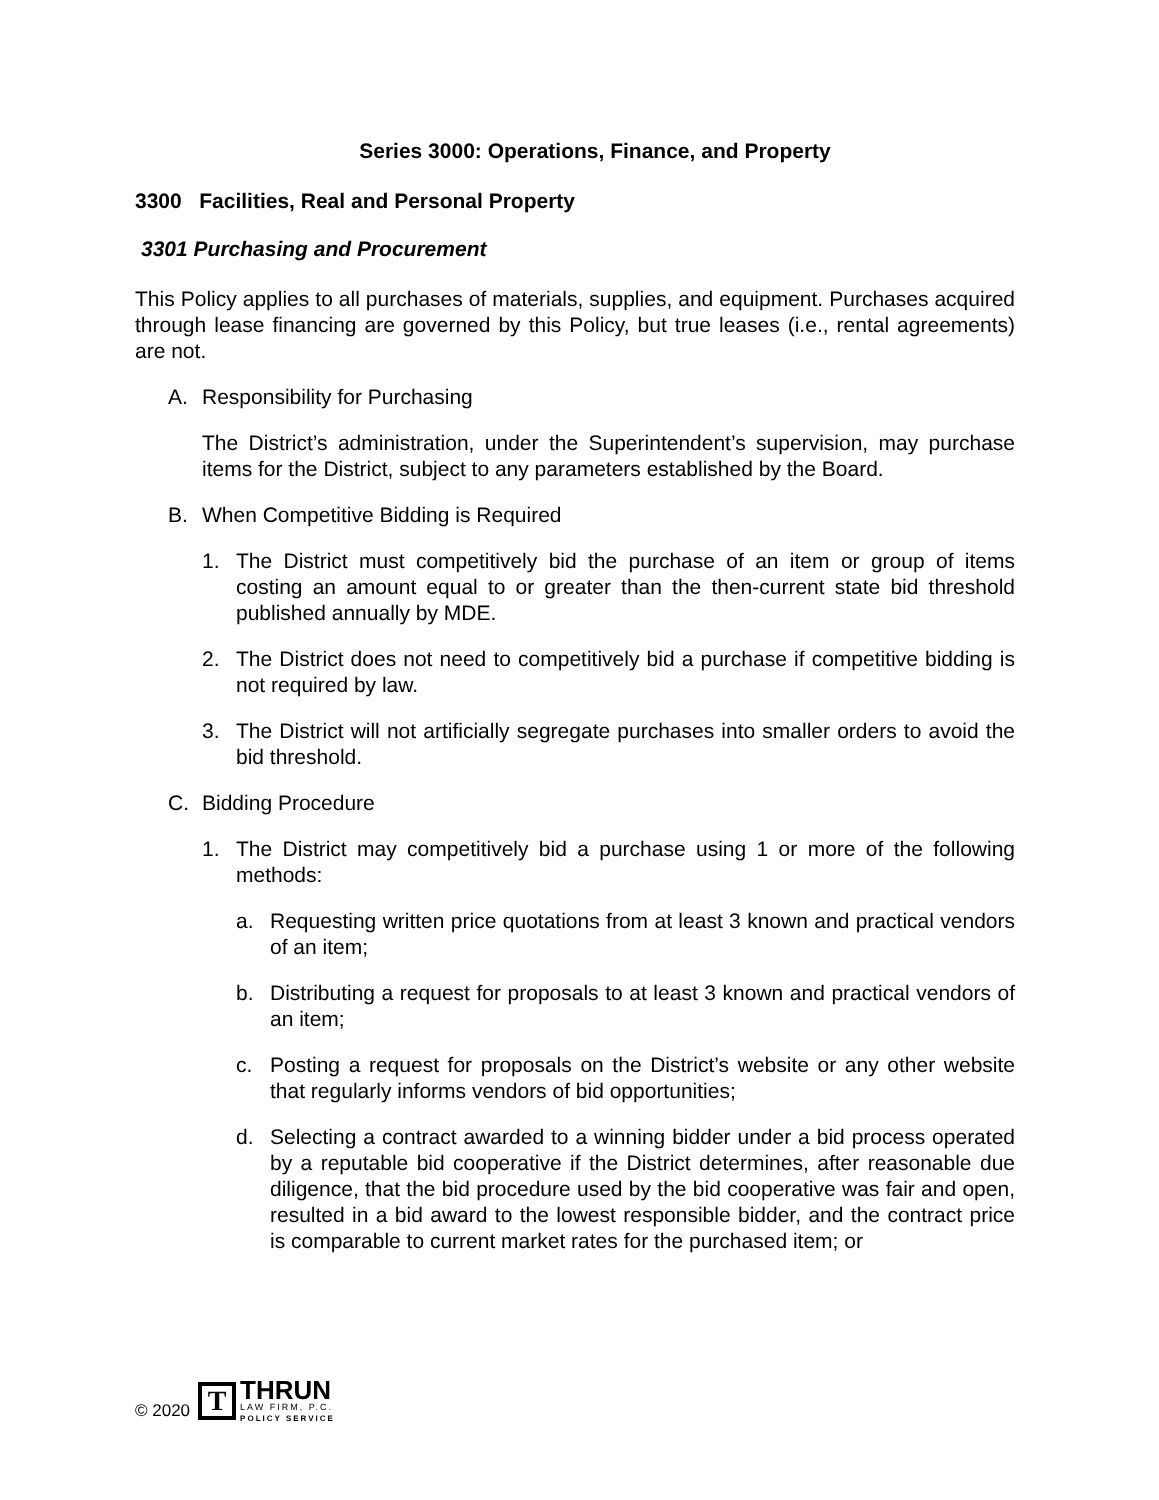Series 3000: Operations, Finance, and Property
3300 Facilities, Real and Personal Property
3301 Purchasing and Procurement
This Policy applies to all purchases of materials, supplies, and equipment. Purchases acquired through lease financing are governed by this Policy, but true leases (i.e., rental agreements) are not.
A. Responsibility for Purchasing
The District’s administration, under the Superintendent’s supervision, may purchase items for the District, subject to any parameters established by the Board.
B. When Competitive Bidding is Required
1. The District must competitively bid the purchase of an item or group of items costing an amount equal to or greater than the then-current state bid threshold published annually by MDE.
2. The District does not need to competitively bid a purchase if competitive bidding is not required by law.
3. The District will not artificially segregate purchases into smaller orders to avoid the bid threshold.
C. Bidding Procedure
1. The District may competitively bid a purchase using 1 or more of the following methods:
a. Requesting written price quotations from at least 3 known and practical vendors of an item;
b. Distributing a request for proposals to at least 3 known and practical vendors of an item;
c. Posting a request for proposals on the District’s website or any other website that regularly informs vendors of bid opportunities;
d. Selecting a contract awarded to a winning bidder under a bid process operated by a reputable bid cooperative if the District determines, after reasonable due diligence, that the bid procedure used by the bid cooperative was fair and open, resulted in a bid award to the lowest responsible bidder, and the contract price is comparable to current market rates for the purchased item; or
© 2020
T
THRUN
LAW FIRM, P.C.
POLICY SERVICE